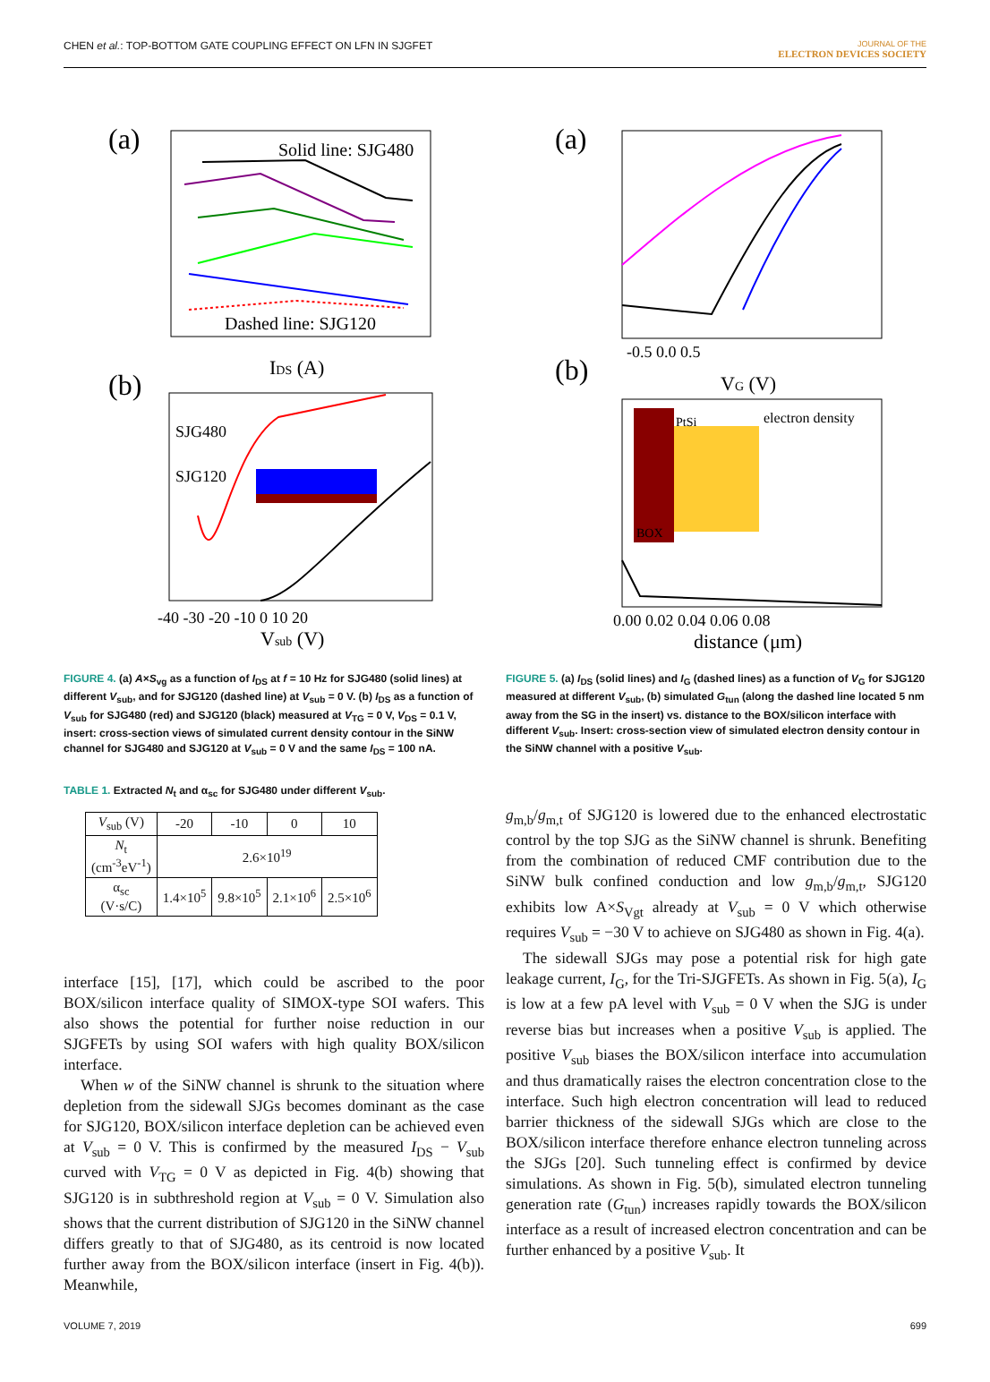CHEN et al.: TOP-BOTTOM GATE COUPLING EFFECT ON LFN IN SJGFET
JOURNAL OF THE
ELECTRON DEVICES SOCIETY
(a)
Solid line: SJG480
Dashed line: SJG120
IDS (A)
(b)
SJG480
SJG120
-40 -30 -20 -10 0 10 20
Vsub (V)
FIGURE 4. (a) A×S<sub>vg</sub> as a function of I<sub>DS</sub> at f = 10 Hz for SJG480 (solid lines) at different V<sub>sub</sub>, and for SJG120 (dashed line) at V<sub>sub</sub> = 0 V. (b) I<sub>DS</sub> as a function of V<sub>sub</sub> for SJG480 (red) and SJG120 (black) measured at V<sub>TG</sub> = 0 V, V<sub>DS</sub> = 0.1 V, insert: cross-section views of simulated current density contour in the SiNW channel for SJG480 and SJG120 at V<sub>sub</sub> = 0 V and the same I<sub>DS</sub> = 100 nA.
TABLE 1. Extracted N<sub>t</sub> and α<sub>sc</sub> for SJG480 under different V<sub>sub</sub>.
| V<sub>sub</sub> (V) | -20 | -10 | 0 | 10 |
| --- | --- | --- | --- | --- |
| N<sub>t</sub> (cm<sup>-3</sup>eV<sup>-1</sup>) | 2.6×10<sup>19</sup> | | | |
| α<sub>sc</sub> (V·s/C) | 1.4×10<sup>5</sup> | 9.8×10<sup>5</sup> | 2.1×10<sup>6</sup> | 2.5×10<sup>6</sup> |
interface [15], [17], which could be ascribed to the poor BOX/silicon interface quality of SIMOX-type SOI wafers. This also shows the potential for further noise reduction in our SJGFETs by using SOI wafers with high quality BOX/silicon interface.
When w of the SiNW channel is shrunk to the situation where depletion from the sidewall SJGs becomes dominant as the case for SJG120, BOX/silicon interface depletion can be achieved even at V<sub>sub</sub> = 0 V. This is confirmed by the measured I<sub>DS</sub> − V<sub>sub</sub> curved with V<sub>TG</sub> = 0 V as depicted in Fig. 4(b) showing that SJG120 is in subthreshold region at V<sub>sub</sub> = 0 V. Simulation also shows that the current distribution of SJG120 in the SiNW channel differs greatly to that of SJG480, as its centroid is now located further away from the BOX/silicon interface (insert in Fig. 4(b)). Meanwhile,
(a)
-0.5 0.0 0.5
VG (V)
(b)
PtSi
BOX
electron density
0.00 0.02 0.04 0.06 0.08
distance (μm)
FIGURE 5. (a) I<sub>DS</sub> (solid lines) and I<sub>G</sub> (dashed lines) as a function of V<sub>G</sub> for SJG120 measured at different V<sub>sub</sub>, (b) simulated G<sub>tun</sub> (along the dashed line located 5 nm away from the SG in the insert) vs. distance to the BOX/silicon interface with different V<sub>sub</sub>. Insert: cross-section view of simulated electron density contour in the SiNW channel with a positive V<sub>sub</sub>.
g<sub>m,b</sub>/g<sub>m,t</sub> of SJG120 is lowered due to the enhanced electrostatic control by the top SJG as the SiNW channel is shrunk. Benefiting from the combination of reduced CMF contribution due to the SiNW bulk confined conduction and low g<sub>m,b</sub>/g<sub>m,t</sub>, SJG120 exhibits low A×S<sub>Vgt</sub> already at V<sub>sub</sub> = 0 V which otherwise requires V<sub>sub</sub> = −30 V to achieve on SJG480 as shown in Fig. 4(a).
The sidewall SJGs may pose a potential risk for high gate leakage current, I<sub>G</sub>, for the Tri-SJGFETs. As shown in Fig. 5(a), I<sub>G</sub> is low at a few pA level with V<sub>sub</sub> = 0 V when the SJG is under reverse bias but increases when a positive V<sub>sub</sub> is applied. The positive V<sub>sub</sub> biases the BOX/silicon interface into accumulation and thus dramatically raises the electron concentration close to the interface. Such high electron concentration will lead to reduced barrier thickness of the sidewall SJGs which are close to the BOX/silicon interface therefore enhance electron tunneling across the SJGs [20]. Such tunneling effect is confirmed by device simulations. As shown in Fig. 5(b), simulated electron tunneling generation rate (G<sub>tun</sub>) increases rapidly towards the BOX/silicon interface as a result of increased electron concentration and can be further enhanced by a positive V<sub>sub</sub>. It
VOLUME 7, 2019 699